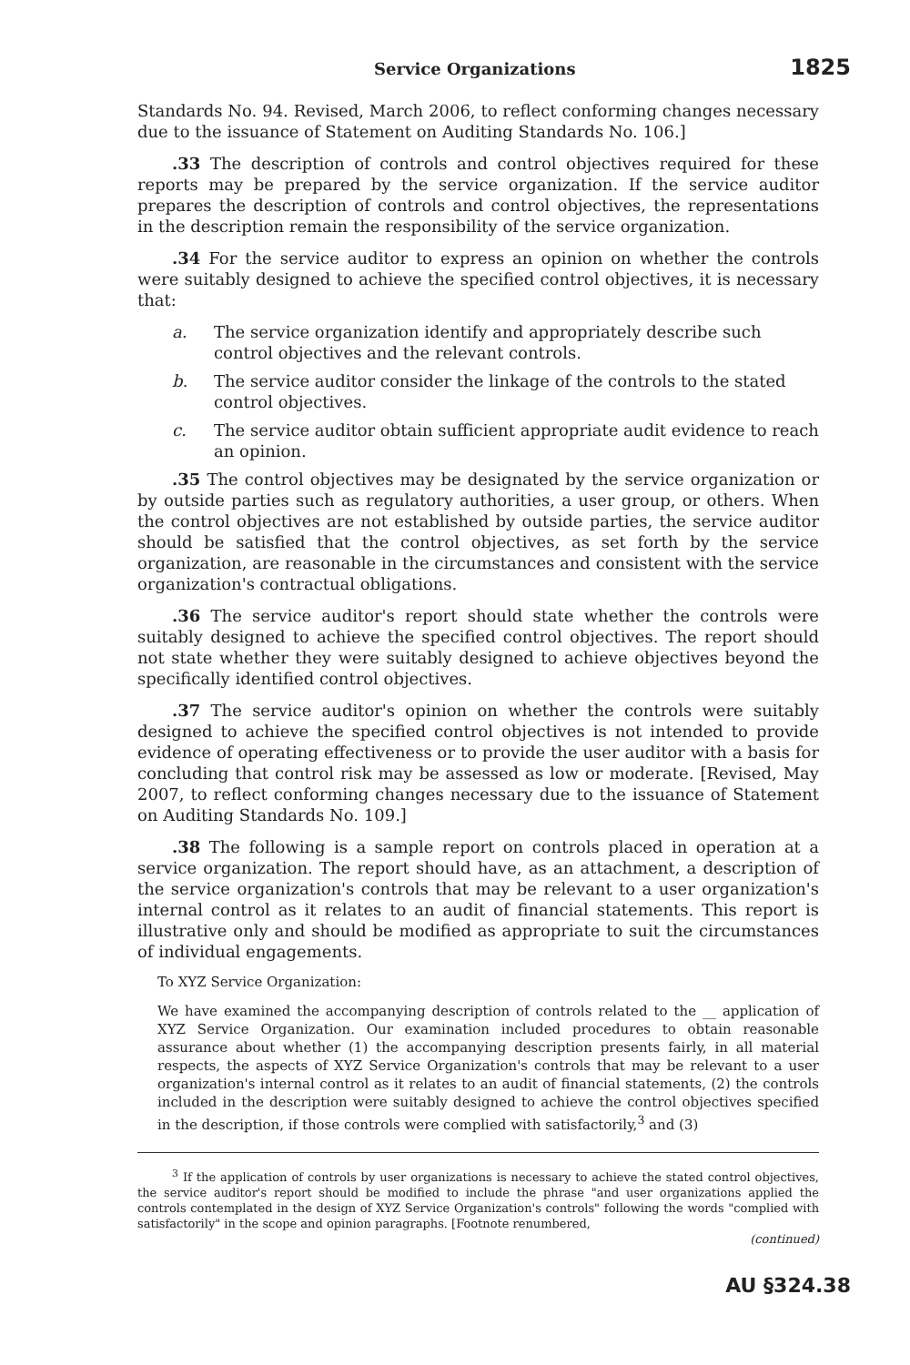Service Organizations 1825
Standards No. 94. Revised, March 2006, to reflect conforming changes necessary due to the issuance of Statement on Auditing Standards No. 106.]
.33 The description of controls and control objectives required for these reports may be prepared by the service organization. If the service auditor prepares the description of controls and control objectives, the representations in the description remain the responsibility of the service organization.
.34 For the service auditor to express an opinion on whether the controls were suitably designed to achieve the specified control objectives, it is necessary that:
a. The service organization identify and appropriately describe such control objectives and the relevant controls.
b. The service auditor consider the linkage of the controls to the stated control objectives.
c. The service auditor obtain sufficient appropriate audit evidence to reach an opinion.
.35 The control objectives may be designated by the service organization or by outside parties such as regulatory authorities, a user group, or others. When the control objectives are not established by outside parties, the service auditor should be satisfied that the control objectives, as set forth by the service organization, are reasonable in the circumstances and consistent with the service organization's contractual obligations.
.36 The service auditor's report should state whether the controls were suitably designed to achieve the specified control objectives. The report should not state whether they were suitably designed to achieve objectives beyond the specifically identified control objectives.
.37 The service auditor's opinion on whether the controls were suitably designed to achieve the specified control objectives is not intended to provide evidence of operating effectiveness or to provide the user auditor with a basis for concluding that control risk may be assessed as low or moderate. [Revised, May 2007, to reflect conforming changes necessary due to the issuance of Statement on Auditing Standards No. 109.]
.38 The following is a sample report on controls placed in operation at a service organization. The report should have, as an attachment, a description of the service organization's controls that may be relevant to a user organization's internal control as it relates to an audit of financial statements. This report is illustrative only and should be modified as appropriate to suit the circumstances of individual engagements.
To XYZ Service Organization:
We have examined the accompanying description of controls related to the __ application of XYZ Service Organization. Our examination included procedures to obtain reasonable assurance about whether (1) the accompanying description presents fairly, in all material respects, the aspects of XYZ Service Organization's controls that may be relevant to a user organization's internal control as it relates to an audit of financial statements, (2) the controls included in the description were suitably designed to achieve the control objectives specified in the description, if those controls were complied with satisfactorily,<sup>3</sup> and (3)
<sup>3</sup> If the application of controls by user organizations is necessary to achieve the stated control objectives, the service auditor's report should be modified to include the phrase "and user organizations applied the controls contemplated in the design of XYZ Service Organization's controls" following the words "complied with satisfactorily" in the scope and opinion paragraphs. [Footnote renumbered,
(continued)
AU §324.38